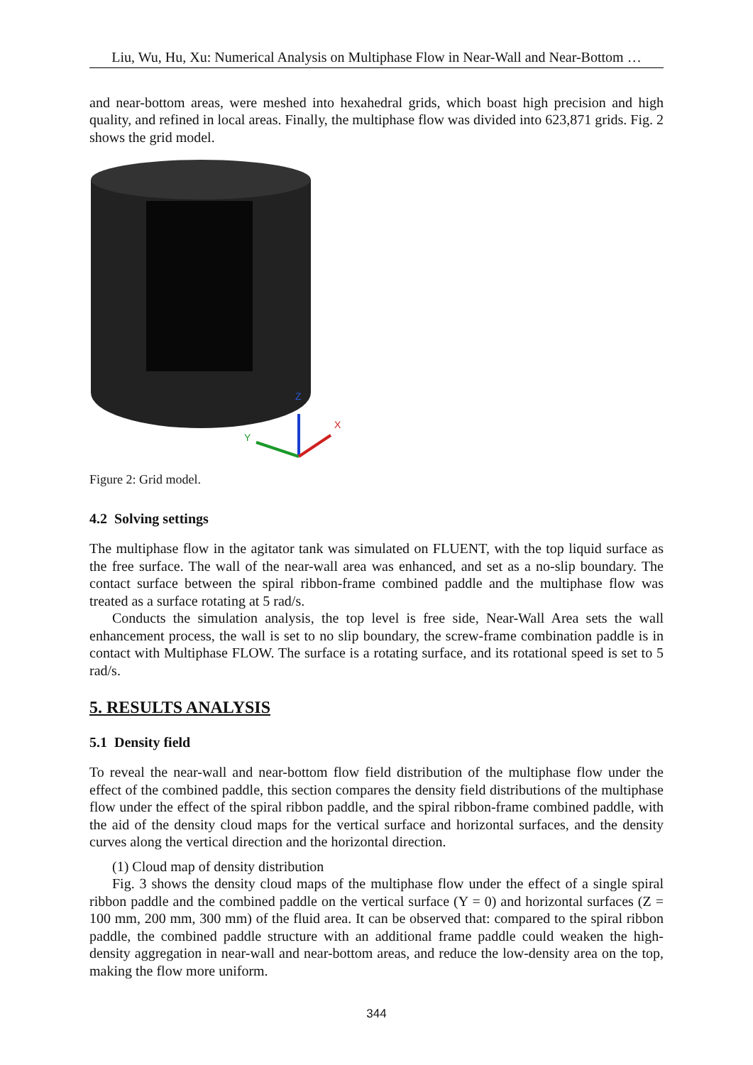Liu, Wu, Hu, Xu: Numerical Analysis on Multiphase Flow in Near-Wall and Near-Bottom …
and near-bottom areas, were meshed into hexahedral grids, which boast high precision and high quality, and refined in local areas. Finally, the multiphase flow was divided into 623,871 grids. Fig. 2 shows the grid model.
Z
X
Y
Figure 2: Grid model.
4.2 Solving settings
The multiphase flow in the agitator tank was simulated on FLUENT, with the top liquid surface as the free surface. The wall of the near-wall area was enhanced, and set as a no-slip boundary. The contact surface between the spiral ribbon-frame combined paddle and the multiphase flow was treated as a surface rotating at 5 rad/s.
Conducts the simulation analysis, the top level is free side, Near-Wall Area sets the wall enhancement process, the wall is set to no slip boundary, the screw-frame combination paddle is in contact with Multiphase FLOW. The surface is a rotating surface, and its rotational speed is set to 5 rad/s.
5. RESULTS ANALYSIS
5.1 Density field
To reveal the near-wall and near-bottom flow field distribution of the multiphase flow under the effect of the combined paddle, this section compares the density field distributions of the multiphase flow under the effect of the spiral ribbon paddle, and the spiral ribbon-frame combined paddle, with the aid of the density cloud maps for the vertical surface and horizontal surfaces, and the density curves along the vertical direction and the horizontal direction.
(1) Cloud map of density distribution
Fig. 3 shows the density cloud maps of the multiphase flow under the effect of a single spiral ribbon paddle and the combined paddle on the vertical surface (Y = 0) and horizontal surfaces (Z = 100 mm, 200 mm, 300 mm) of the fluid area. It can be observed that: compared to the spiral ribbon paddle, the combined paddle structure with an additional frame paddle could weaken the high-density aggregation in near-wall and near-bottom areas, and reduce the low-density area on the top, making the flow more uniform.
344